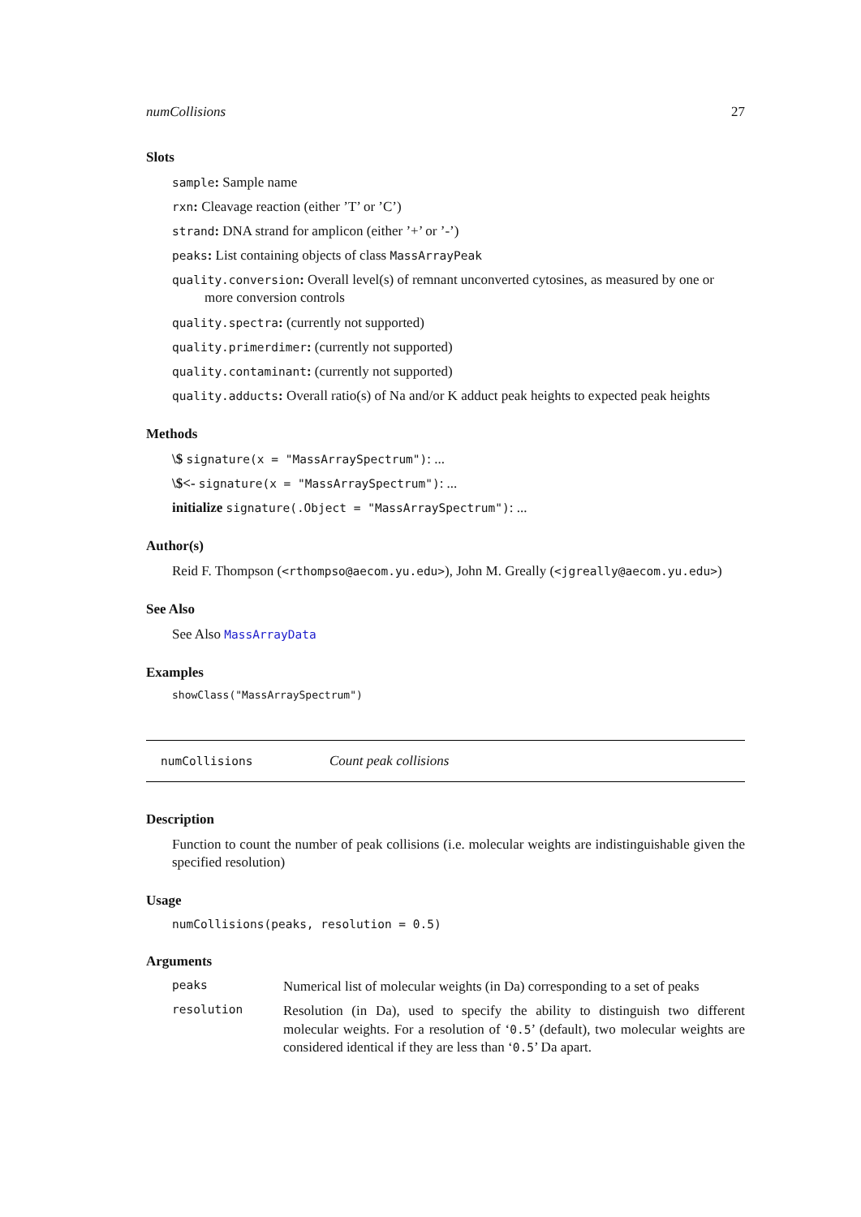numCollisions 27
Slots
sample: Sample name
rxn: Cleavage reaction (either ’T’ or ’C’)
strand: DNA strand for amplicon (either ’+’ or ’-’)
peaks: List containing objects of class MassArrayPeak
quality.conversion: Overall level(s) of remnant unconverted cytosines, as measured by one or more conversion controls
quality.spectra: (currently not supported)
quality.primerdimer: (currently not supported)
quality.contaminant: (currently not supported)
quality.adducts: Overall ratio(s) of Na and/or K adduct peak heights to expected peak heights
Methods
\$ signature(x = "MassArraySpectrum"): ...
\$<- signature(x = "MassArraySpectrum"): ...
initialize signature(.Object = "MassArraySpectrum"): ...
Author(s)
Reid F. Thompson (<rthompso@aecom.yu.edu>), John M. Greally (<jgreally@aecom.yu.edu>)
See Also
See Also MassArrayData
Examples
showClass("MassArraySpectrum")
numCollisions Count peak collisions
Description
Function to count the number of peak collisions (i.e. molecular weights are indistinguishable given the specified resolution)
Usage
numCollisions(peaks, resolution = 0.5)
Arguments
| peaks | Numerical list of molecular weights (in Da) corresponding to a set of peaks |
| resolution | Resolution (in Da), used to specify the ability to distinguish two different molecular weights. For a resolution of ‘ 0.5 ’ (default), two molecular weights are considered identical if they are less than ‘ 0.5 ’ Da apart. |